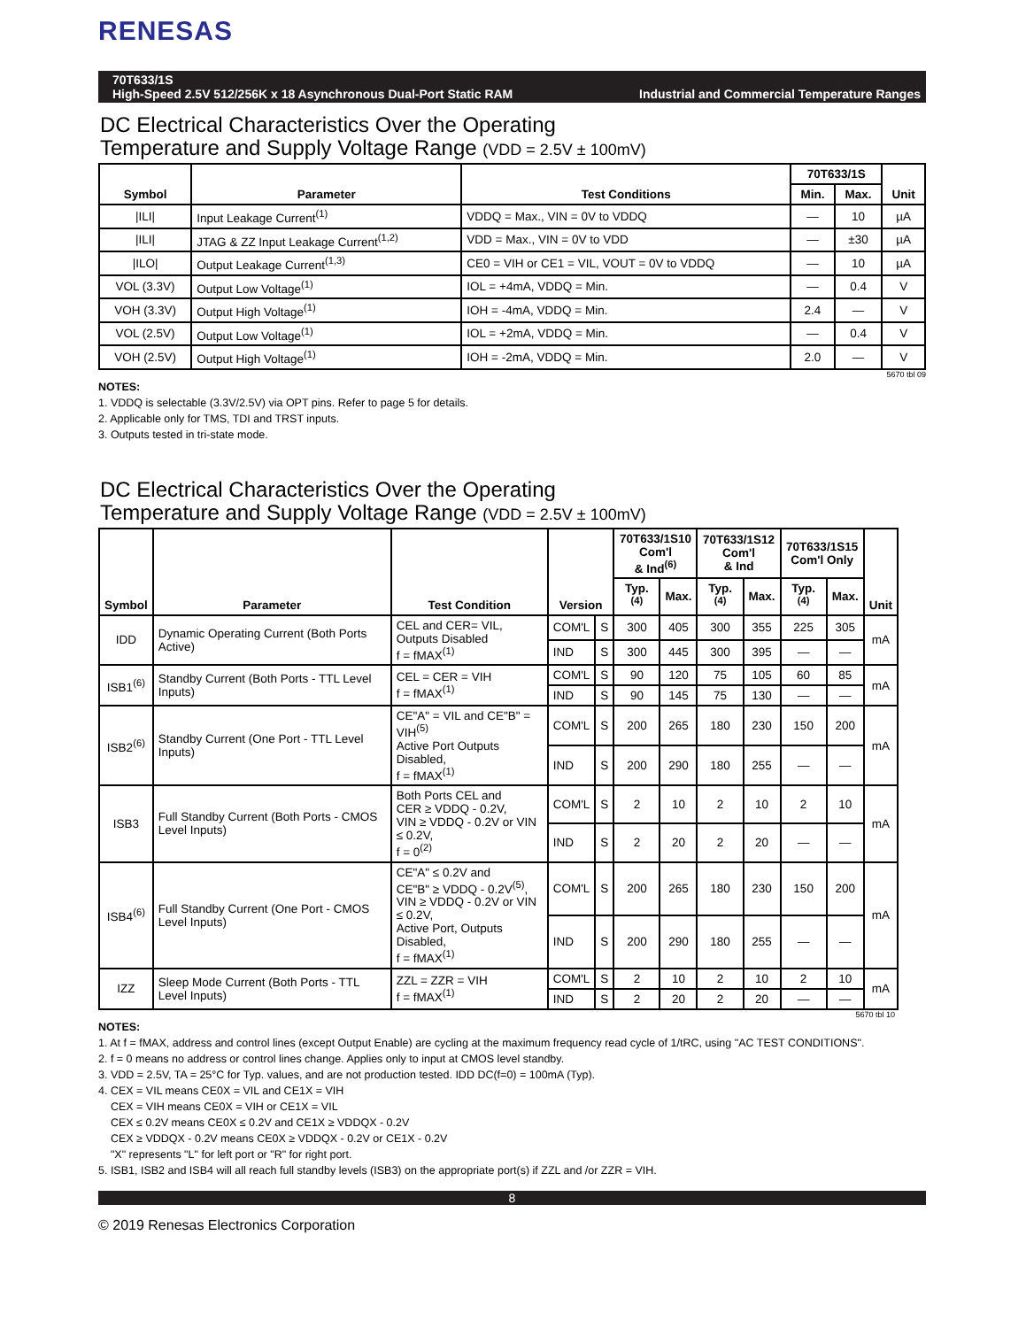RENESAS
70T633/1S
High-Speed 2.5V 512/256K x 18 Asynchronous Dual-Port Static RAM
Industrial and Commercial Temperature Ranges
DC Electrical Characteristics Over the Operating
Temperature and Supply Voltage Range (VDD = 2.5V ± 100mV)
| Symbol | Parameter | Test Conditions | 70T633/1S | | Unit |
| --- | --- | --- | --- | --- | --- |
| | | | Min. | Max. | |
| /ILI/ | Input Leakage Current<sup>(1)</sup> | VDDQ = Max., VIN = 0V to VDDQ | — | 10 | µA |
| /ILI/ | JTAG & ZZ Input Leakage Current<sup>(1,2)</sup> | VDD = Max., VIN = 0V to VDD | — | ±30 | µA |
| /ILO/ | Output Leakage Current<sup>(1,3)</sup> | CE0 = VIH or CE1 = VIL, VOUT = 0V to VDDQ | — | 10 | µA |
| VOL (3.3V) | Output Low Voltage<sup>(1)</sup> | IOL = +4mA, VDDQ = Min. | — | 0.4 | V |
| VOH (3.3V) | Output High Voltage<sup>(1)</sup> | IOH = -4mA, VDDQ = Min. | 2.4 | — | V |
| VOL (2.5V) | Output Low Voltage<sup>(1)</sup> | IOL = +2mA, VDDQ = Min. | — | 0.4 | V |
| VOH (2.5V) | Output High Voltage<sup>(1)</sup> | IOH = -2mA, VDDQ = Min. | 2.0 | — | V |
5670 tbl 09
NOTES:
1. VDDQ is selectable (3.3V/2.5V) via OPT pins. Refer to page 5 for details.
2. Applicable only for TMS, TDI and TRST inputs.
3. Outputs tested in tri-state mode.
DC Electrical Characteristics Over the Operating
Temperature and Supply Voltage Range (VDD = 2.5V ± 100mV)
| Symbol | Parameter | Test Condition | Version | | 70T633/1S10 Com'l & Ind<sup>(6)</sup> | | 70T633/1S12 Com'l & Ind | | 70T633/1S15 Com'l Only | | Unit |
| --- | --- | --- | --- | --- | --- | --- | --- | --- | --- | --- | --- |
| | | | | | Typ.<sup>(4)</sup> | Max. | Typ.<sup>(4)</sup> | Max. | Typ.<sup>(4)</sup> | Max. | |
| IDD | Dynamic Operating Current (Both Ports Active) | CEL and CER= VIL, Outputs Disabled f = fMAX<sup>(1)</sup> | COM'L | S | 300 | 405 | 300 | 355 | 225 | 305 | mA |
| | | | IND | S | 300 | 445 | 300 | 395 | — | — | |
| ISB1<sup>(6)</sup> | Standby Current (Both Ports - TTL Level Inputs) | CEL = CER = VIH f = fMAX<sup>(1)</sup> | COM'L | S | 90 | 120 | 75 | 105 | 60 | 85 | mA |
| | | | IND | S | 90 | 145 | 75 | 130 | — | — | |
| ISB2<sup>(6)</sup> | Standby Current (One Port - TTL Level Inputs) | CE"A" = VIL and CE"B" = VIH<sup>(5)</sup> Active Port Outputs Disabled, f = fMAX<sup>(1)</sup> | COM'L | S | 200 | 265 | 180 | 230 | 150 | 200 | mA |
| | | | IND | S | 200 | 290 | 180 | 255 | — | — | |
| ISB3 | Full Standby Current (Both Ports - CMOS Level Inputs) | Both Ports CEL and CER ≥ VDDQ - 0.2V, VIN ≥ VDDQ - 0.2V or VIN ≤ 0.2V, f = 0<sup>(2)</sup> | COM'L | S | 2 | 10 | 2 | 10 | 2 | 10 | mA |
| | | | IND | S | 2 | 20 | 2 | 20 | — | — | |
| ISB4<sup>(6)</sup> | Full Standby Current (One Port - CMOS Level Inputs) | CE"A" ≤ 0.2V and CE"B" ≥ VDDQ - 0.2V<sup>(5)</sup>, VIN ≥ VDDQ - 0.2V or VIN ≤ 0.2V, Active Port, Outputs Disabled, f = fMAX<sup>(1)</sup> | COM'L | S | 200 | 265 | 180 | 230 | 150 | 200 | mA |
| | | | IND | S | 200 | 290 | 180 | 255 | — | — | |
| IZZ | Sleep Mode Current (Both Ports - TTL Level Inputs) | ZZL = ZZR = VIH f = fMAX<sup>(1)</sup> | COM'L | S | 2 | 10 | 2 | 10 | 2 | 10 | mA |
| | | | IND | S | 2 | 20 | 2 | 20 | — | — | |
5670 tbl 10
NOTES:
1. At f = fMAX, address and control lines (except Output Enable) are cycling at the maximum frequency read cycle of 1/tRC, using "AC TEST CONDITIONS".
2. f = 0 means no address or control lines change. Applies only to input at CMOS level standby.
3. VDD = 2.5V, TA = 25°C for Typ. values, and are not production tested. IDD DC(f=0) = 100mA (Typ).
4. CEX = VIL means CE0X = VIL and CE1X = VIH
CEX = VIH means CE0X = VIH or CE1X = VIL
CEX ≤ 0.2V means CE0X ≤ 0.2V and CE1X ≥ VDDQX - 0.2V
CEX ≥ VDDQX - 0.2V means CE0X ≥ VDDQX - 0.2V or CE1X - 0.2V
"X" represents "L" for left port or "R" for right port.
5. ISB1, ISB2 and ISB4 will all reach full standby levels (ISB3) on the appropriate port(s) if ZZL and /or ZZR = VIH.
8
© 2019 Renesas Electronics Corporation